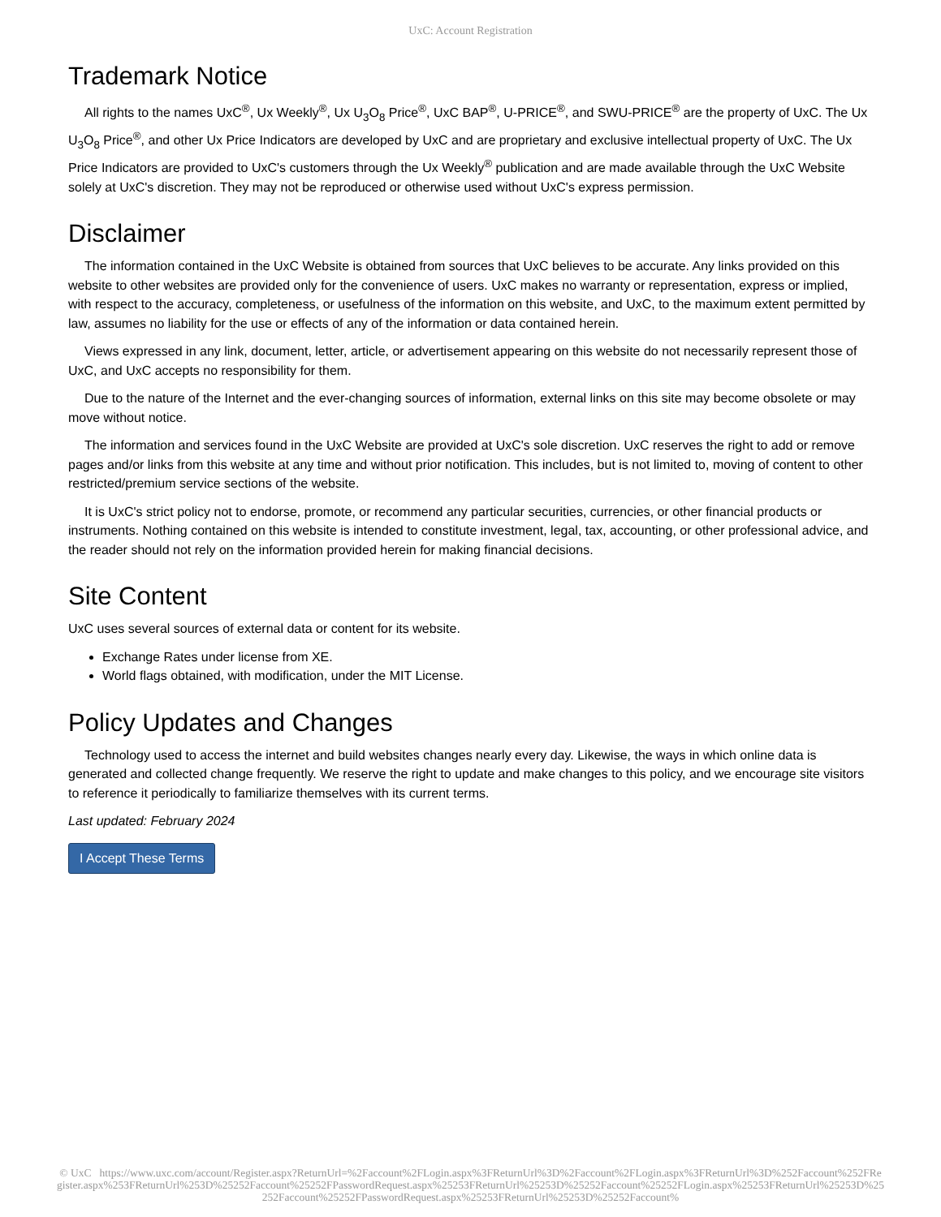UxC: Account Registration
Trademark Notice
All rights to the names UxC<sup>®</sup>, Ux Weekly<sup>®</sup>, Ux U<sub>3</sub>O<sub>8</sub> Price<sup>®</sup>, UxC BAP<sup>®</sup>, U-PRICE<sup>®</sup>, and SWU-PRICE<sup>®</sup> are the property of UxC. The Ux U<sub>3</sub>O<sub>8</sub> Price<sup>®</sup>, and other Ux Price Indicators are developed by UxC and are proprietary and exclusive intellectual property of UxC. The Ux Price Indicators are provided to UxC's customers through the Ux Weekly<sup>®</sup> publication and are made available through the UxC Website solely at UxC's discretion. They may not be reproduced or otherwise used without UxC's express permission.
Disclaimer
The information contained in the UxC Website is obtained from sources that UxC believes to be accurate. Any links provided on this website to other websites are provided only for the convenience of users. UxC makes no warranty or representation, express or implied, with respect to the accuracy, completeness, or usefulness of the information on this website, and UxC, to the maximum extent permitted by law, assumes no liability for the use or effects of any of the information or data contained herein.
Views expressed in any link, document, letter, article, or advertisement appearing on this website do not necessarily represent those of UxC, and UxC accepts no responsibility for them.
Due to the nature of the Internet and the ever-changing sources of information, external links on this site may become obsolete or may move without notice.
The information and services found in the UxC Website are provided at UxC's sole discretion. UxC reserves the right to add or remove pages and/or links from this website at any time and without prior notification. This includes, but is not limited to, moving of content to other restricted/premium service sections of the website.
It is UxC's strict policy not to endorse, promote, or recommend any particular securities, currencies, or other financial products or instruments. Nothing contained on this website is intended to constitute investment, legal, tax, accounting, or other professional advice, and the reader should not rely on the information provided herein for making financial decisions.
Site Content
UxC uses several sources of external data or content for its website.
Exchange Rates under license from XE.
World flags obtained, with modification, under the MIT License.
Policy Updates and Changes
Technology used to access the internet and build websites changes nearly every day. Likewise, the ways in which online data is generated and collected change frequently. We reserve the right to update and make changes to this policy, and we encourage site visitors to reference it periodically to familiarize themselves with its current terms.
Last updated: February 2024
I Accept These Terms
© UxC https://www.uxc.com/account/Register.aspx?ReturnUrl=%2Faccount%2FLogin.aspx%3FReturnUrl%3D%2Faccount%2FLogin.aspx%3FReturnUrl%3D%252Faccount%252FRegister.aspx%253FReturnUrl%253D%25252Faccount%25252FPasswordRequest.aspx%25253FReturnUrl%25253D%25252Faccount%25252FLogin.aspx%25253FReturnUrl%25253D%25252Faccount%25252FPasswordRequest.aspx%25253FReturnUrl%25253D%25252Faccount%